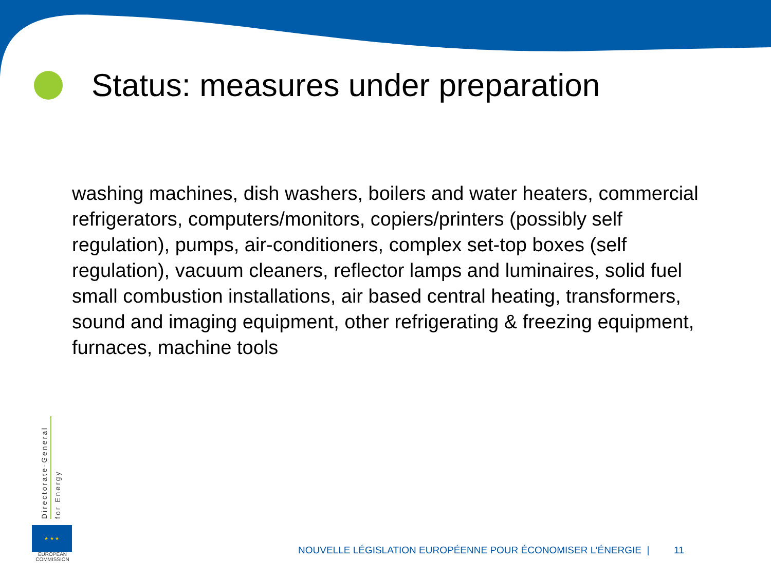Status: measures under preparation
washing machines, dish washers, boilers and water heaters, commercial refrigerators, computers/monitors, copiers/printers (possibly self regulation), pumps, air-conditioners, complex set-top boxes (self regulation), vacuum cleaners, reflector lamps and luminaires, solid fuel small combustion installations, air based central heating, transformers, sound and imaging equipment, other refrigerating & freezing equipment, furnaces, machine tools
Directorate-General
for Energy
★ ★ ★
EUROPEAN
COMMISSION
NOUVELLE LÉGISLATION EUROPÉENNE POUR ÉCONOMISER L’ÉNERGIE | 11